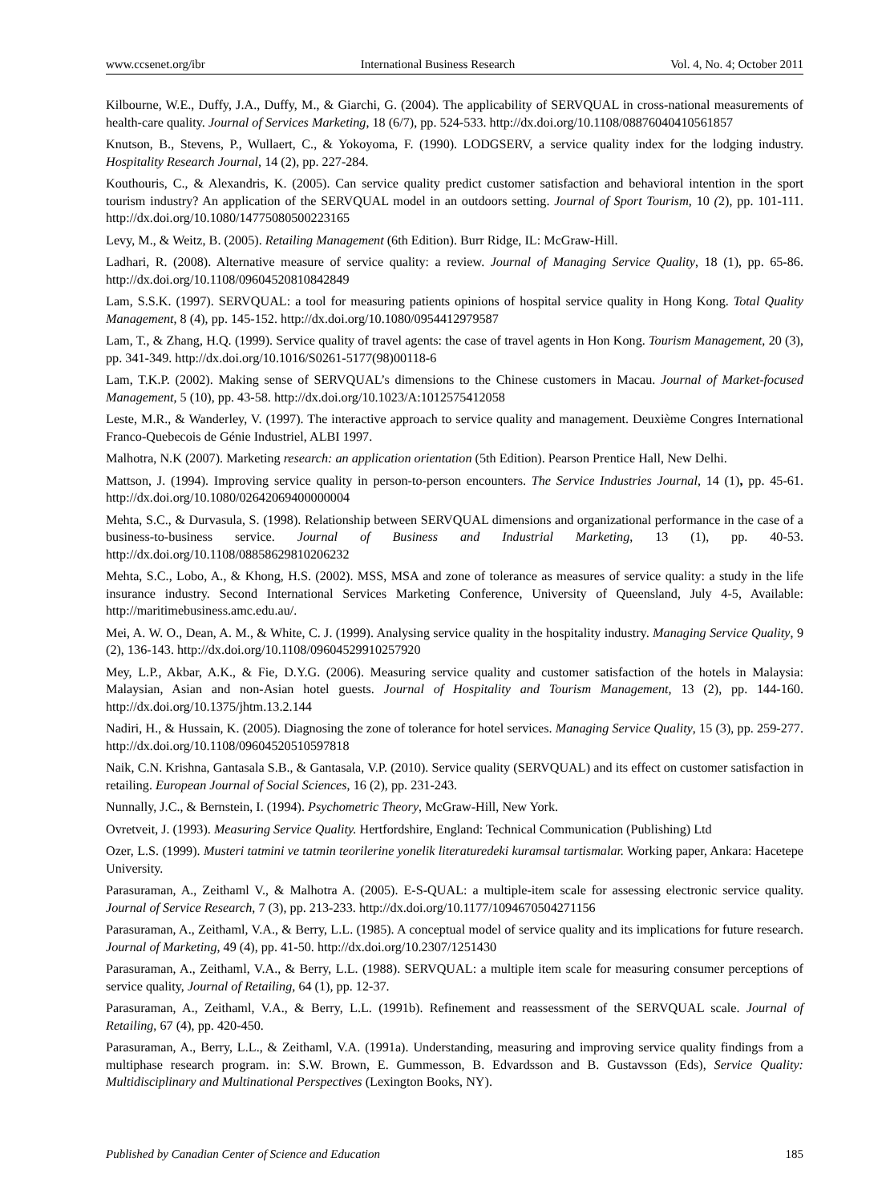www.ccsenet.org/ibr International Business Research Vol. 4, No. 4; October 2011
Kilbourne, W.E., Duffy, J.A., Duffy, M., & Giarchi, G. (2004). The applicability of SERVQUAL in cross-national measurements of health-care quality. Journal of Services Marketing, 18 (6/7), pp. 524-533. http://dx.doi.org/10.1108/08876040410561857
Knutson, B., Stevens, P., Wullaert, C., & Yokoyoma, F. (1990). LODGSERV, a service quality index for the lodging industry. Hospitality Research Journal, 14 (2), pp. 227-284.
Kouthouris, C., & Alexandris, K. (2005). Can service quality predict customer satisfaction and behavioral intention in the sport tourism industry? An application of the SERVQUAL model in an outdoors setting. Journal of Sport Tourism, 10 (2), pp. 101-111. http://dx.doi.org/10.1080/14775080500223165
Levy, M., & Weitz, B. (2005). Retailing Management (6th Edition). Burr Ridge, IL: McGraw-Hill.
Ladhari, R. (2008). Alternative measure of service quality: a review. Journal of Managing Service Quality, 18 (1), pp. 65-86. http://dx.doi.org/10.1108/09604520810842849
Lam, S.S.K. (1997). SERVQUAL: a tool for measuring patients opinions of hospital service quality in Hong Kong. Total Quality Management, 8 (4), pp. 145-152. http://dx.doi.org/10.1080/0954412979587
Lam, T., & Zhang, H.Q. (1999). Service quality of travel agents: the case of travel agents in Hon Kong. Tourism Management, 20 (3), pp. 341-349. http://dx.doi.org/10.1016/S0261-5177(98)00118-6
Lam, T.K.P. (2002). Making sense of SERVQUAL’s dimensions to the Chinese customers in Macau. Journal of Market-focused Management, 5 (10), pp. 43-58. http://dx.doi.org/10.1023/A:1012575412058
Leste, M.R., & Wanderley, V. (1997). The interactive approach to service quality and management. Deuxième Congres International Franco-Quebecois de Génie Industriel, ALBI 1997.
Malhotra, N.K (2007). Marketing research: an application orientation (5th Edition). Pearson Prentice Hall, New Delhi.
Mattson, J. (1994). Improving service quality in person-to-person encounters. The Service Industries Journal, 14 (1), pp. 45-61. http://dx.doi.org/10.1080/02642069400000004
Mehta, S.C., & Durvasula, S. (1998). Relationship between SERVQUAL dimensions and organizational performance in the case of a business-to-business service. Journal of Business and Industrial Marketing, 13 (1), pp. 40-53. http://dx.doi.org/10.1108/08858629810206232
Mehta, S.C., Lobo, A., & Khong, H.S. (2002). MSS, MSA and zone of tolerance as measures of service quality: a study in the life insurance industry. Second International Services Marketing Conference, University of Queensland, July 4-5, Available: http://maritimebusiness.amc.edu.au/.
Mei, A. W. O., Dean, A. M., & White, C. J. (1999). Analysing service quality in the hospitality industry. Managing Service Quality, 9 (2), 136-143. http://dx.doi.org/10.1108/09604529910257920
Mey, L.P., Akbar, A.K., & Fie, D.Y.G. (2006). Measuring service quality and customer satisfaction of the hotels in Malaysia: Malaysian, Asian and non-Asian hotel guests. Journal of Hospitality and Tourism Management, 13 (2), pp. 144-160. http://dx.doi.org/10.1375/jhtm.13.2.144
Nadiri, H., & Hussain, K. (2005). Diagnosing the zone of tolerance for hotel services. Managing Service Quality, 15 (3), pp. 259-277. http://dx.doi.org/10.1108/09604520510597818
Naik, C.N. Krishna, Gantasala S.B., & Gantasala, V.P. (2010). Service quality (SERVQUAL) and its effect on customer satisfaction in retailing. European Journal of Social Sciences, 16 (2), pp. 231-243.
Nunnally, J.C., & Bernstein, I. (1994). Psychometric Theory, McGraw-Hill, New York.
Ovretveit, J. (1993). Measuring Service Quality. Hertfordshire, England: Technical Communication (Publishing) Ltd
Ozer, L.S. (1999). Musteri tatmini ve tatmin teorilerine yonelik literaturedeki kuramsal tartismalar. Working paper, Ankara: Hacetepe University.
Parasuraman, A., Zeithaml V., & Malhotra A. (2005). E-S-QUAL: a multiple-item scale for assessing electronic service quality. Journal of Service Research, 7 (3), pp. 213-233. http://dx.doi.org/10.1177/1094670504271156
Parasuraman, A., Zeithaml, V.A., & Berry, L.L. (1985). A conceptual model of service quality and its implications for future research. Journal of Marketing, 49 (4), pp. 41-50. http://dx.doi.org/10.2307/1251430
Parasuraman, A., Zeithaml, V.A., & Berry, L.L. (1988). SERVQUAL: a multiple item scale for measuring consumer perceptions of service quality, Journal of Retailing, 64 (1), pp. 12-37.
Parasuraman, A., Zeithaml, V.A., & Berry, L.L. (1991b). Refinement and reassessment of the SERVQUAL scale. Journal of Retailing, 67 (4), pp. 420-450.
Parasuraman, A., Berry, L.L., & Zeithaml, V.A. (1991a). Understanding, measuring and improving service quality findings from a multiphase research program. in: S.W. Brown, E. Gummesson, B. Edvardsson and B. Gustavsson (Eds), Service Quality: Multidisciplinary and Multinational Perspectives (Lexington Books, NY).
Published by Canadian Center of Science and Education 185